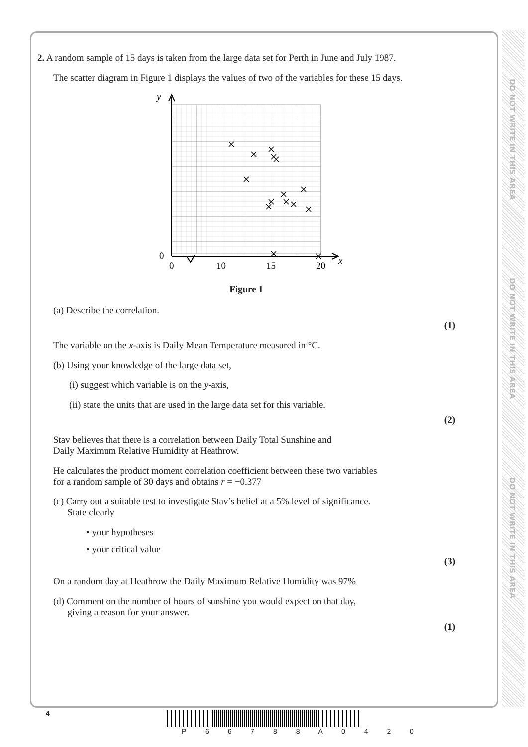DO NOT WRITE IN THIS AREA
DO NOT WRITE IN THIS AREA
DO NOT WRITE IN THIS AREA
2. A random sample of 15 days is taken from the large data set for Perth in June and July 1987.
The scatter diagram in Figure 1 displays the values of two of the variables for these 15 days.
y
0
0
10
15
20
x
Figure 1
(a) Describe the correlation.
(1)
The variable on the x-axis is Daily Mean Temperature measured in °C.
(b) Using your knowledge of the large data set,
(i) suggest which variable is on the y-axis,
(ii) state the units that are used in the large data set for this variable.
(2)
Stav believes that there is a correlation between Daily Total Sunshine and
Daily Maximum Relative Humidity at Heathrow.
He calculates the product moment correlation coefficient between these two variables
for a random sample of 30 days and obtains r = −0.377
(c) Carry out a suitable test to investigate Stav’s belief at a 5% level of significance.
State clearly
• your hypotheses
• your critical value
(3)
On a random day at Heathrow the Daily Maximum Relative Humidity was 97%
(d) Comment on the number of hours of sunshine you would expect on that day,
giving a reason for your answer.
(1)
4
P 6 6 7 8 8 A 0 4 2 0